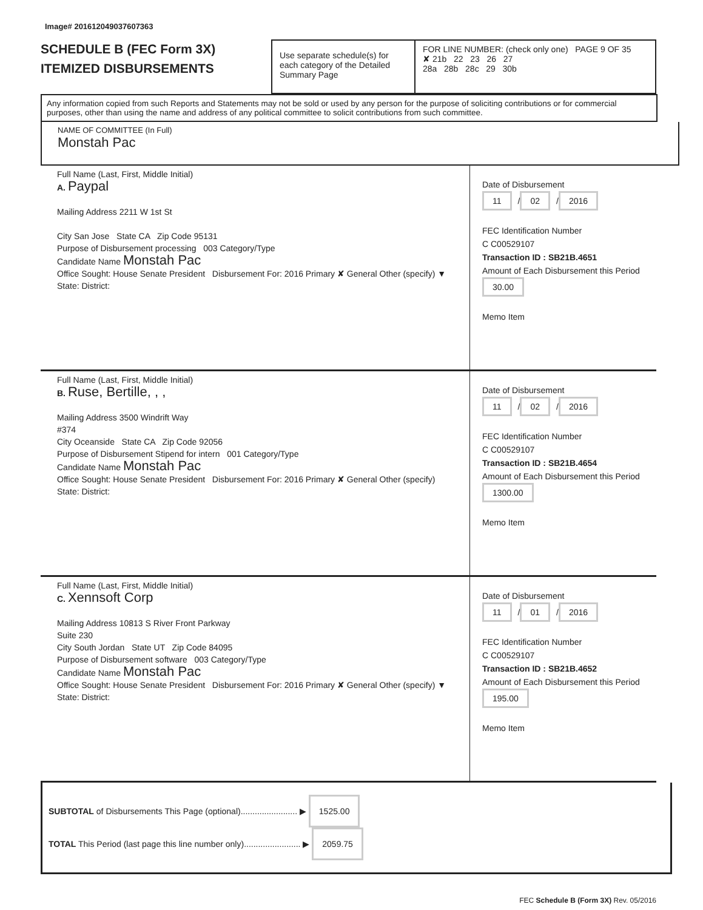Image# 201612049037607363
SCHEDULE B (FEC Form 3X)
ITEMIZED DISBURSEMENTS
Use separate schedule(s) for each category of the Detailed Summary Page
FOR LINE NUMBER: (check only one) PAGE 9 OF 35
✘ 21b 22 23 26 27
28a 28b 28c 29 30b
Any information copied from such Reports and Statements may not be sold or used by any person for the purpose of soliciting contributions or for commercial purposes, other than using the name and address of any political committee to solicit contributions from such committee.
NAME OF COMMITTEE (In Full)
Monstah Pac
Full Name (Last, First, Middle Initial)
A. Paypal
Mailing Address 2211 W 1st St
City San Jose State CA Zip Code 95131
Purpose of Disbursement processing 003 Category/Type
Candidate Name Monstah Pac
Office Sought: House Senate President Disbursement For: 2016 Primary ✘ General Other (specify) ▼
State: District:
Date of Disbursement
11 / 02 / 2016
FEC Identification Number
C C00529107
Transaction ID : SB21B.4651
Amount of Each Disbursement this Period
30.00
Memo Item
Full Name (Last, First, Middle Initial)
B. Ruse, Bertille, , ,
Mailing Address 3500 Windrift Way
#374
City Oceanside State CA Zip Code 92056
Purpose of Disbursement Stipend for intern 001 Category/Type
Candidate Name Monstah Pac
Office Sought: House Senate President Disbursement For: 2016 Primary ✘ General Other (specify)
State: District:
Date of Disbursement
11 / 02 / 2016
FEC Identification Number
C C00529107
Transaction ID : SB21B.4654
Amount of Each Disbursement this Period
1300.00
Memo Item
Full Name (Last, First, Middle Initial)
C. Xennsoft Corp
Mailing Address 10813 S River Front Parkway
Suite 230
City South Jordan State UT Zip Code 84095
Purpose of Disbursement software 003 Category/Type
Candidate Name Monstah Pac
Office Sought: House Senate President Disbursement For: 2016 Primary ✘ General Other (specify) ▼
State: District:
Date of Disbursement
11 / 01 / 2016
FEC Identification Number
C C00529107
Transaction ID : SB21B.4652
Amount of Each Disbursement this Period
195.00
Memo Item
SUBTOTAL of Disbursements This Page (optional)........................ ▶ 1525.00
TOTAL This Period (last page this line number only)........................ ▶ 2059.75
FEC Schedule B (Form 3X) Rev. 05/2016